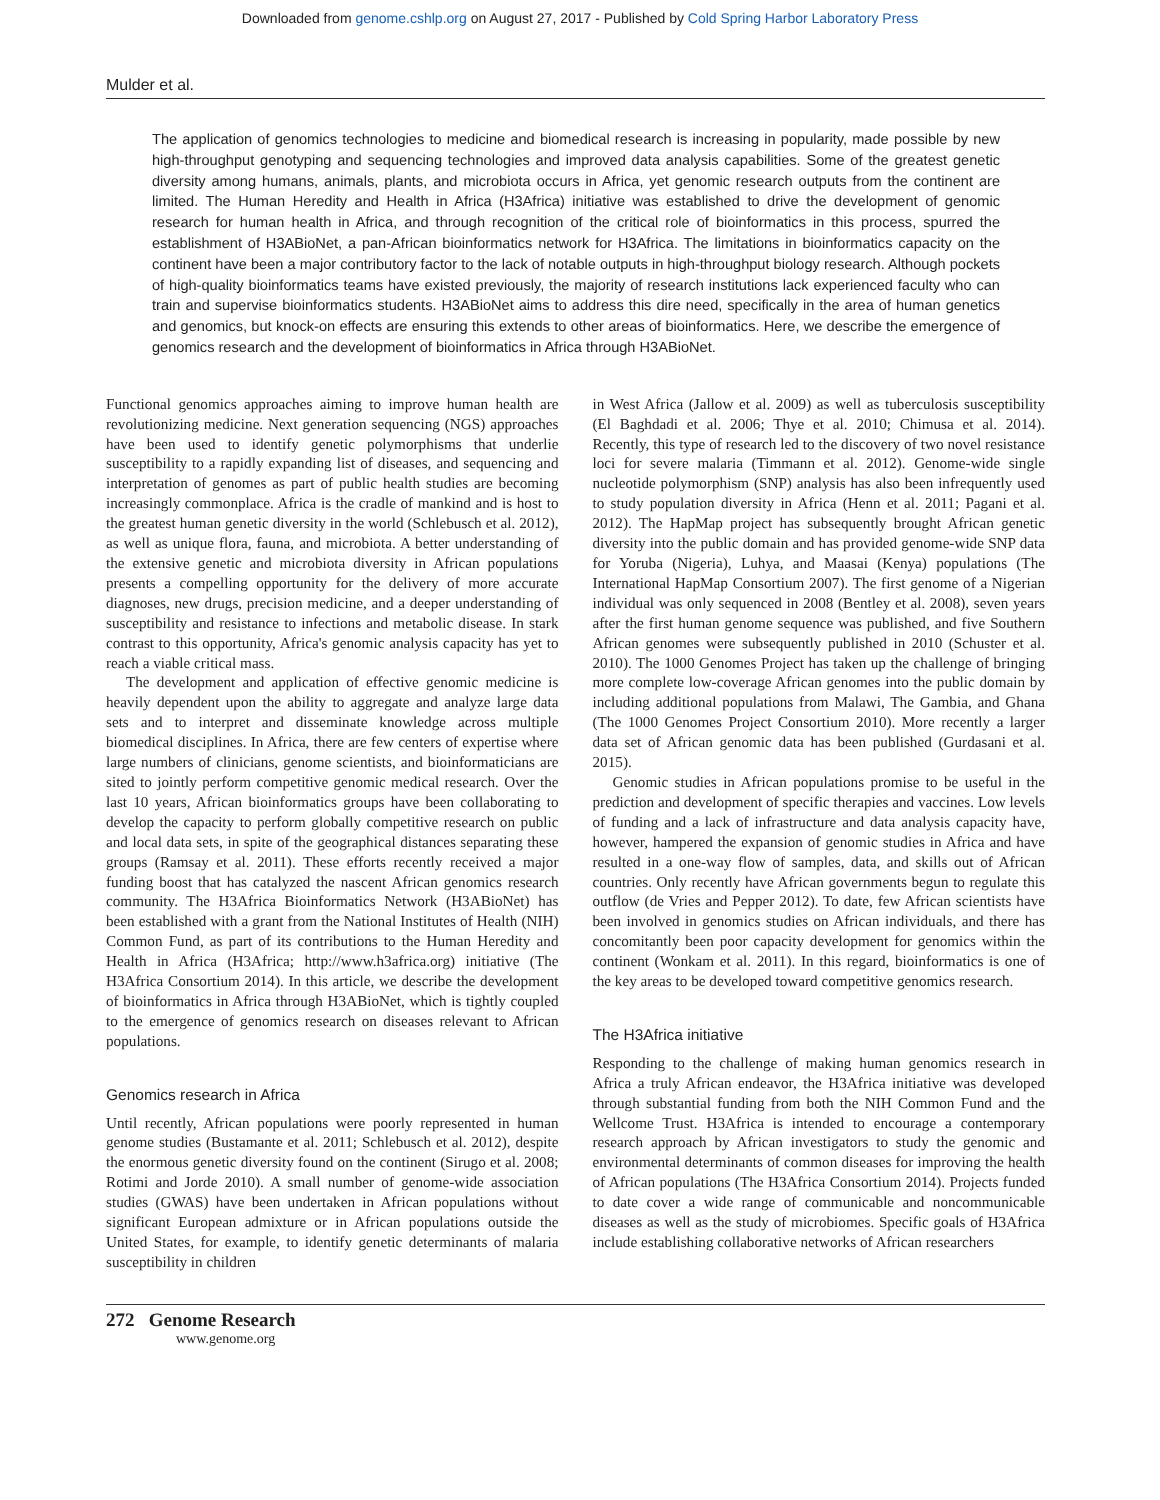Downloaded from genome.cshlp.org on August 27, 2017 - Published by Cold Spring Harbor Laboratory Press
Mulder et al.
The application of genomics technologies to medicine and biomedical research is increasing in popularity, made possible by new high-throughput genotyping and sequencing technologies and improved data analysis capabilities. Some of the greatest genetic diversity among humans, animals, plants, and microbiota occurs in Africa, yet genomic research outputs from the continent are limited. The Human Heredity and Health in Africa (H3Africa) initiative was established to drive the development of genomic research for human health in Africa, and through recognition of the critical role of bioinformatics in this process, spurred the establishment of H3ABioNet, a pan-African bioinformatics network for H3Africa. The limitations in bioinformatics capacity on the continent have been a major contributory factor to the lack of notable outputs in high-throughput biology research. Although pockets of high-quality bioinformatics teams have existed previously, the majority of research institutions lack experienced faculty who can train and supervise bioinformatics students. H3ABioNet aims to address this dire need, specifically in the area of human genetics and genomics, but knock-on effects are ensuring this extends to other areas of bioinformatics. Here, we describe the emergence of genomics research and the development of bioinformatics in Africa through H3ABioNet.
Functional genomics approaches aiming to improve human health are revolutionizing medicine. Next generation sequencing (NGS) approaches have been used to identify genetic polymorphisms that underlie susceptibility to a rapidly expanding list of diseases, and sequencing and interpretation of genomes as part of public health studies are becoming increasingly commonplace. Africa is the cradle of mankind and is host to the greatest human genetic diversity in the world (Schlebusch et al. 2012), as well as unique flora, fauna, and microbiota. A better understanding of the extensive genetic and microbiota diversity in African populations presents a compelling opportunity for the delivery of more accurate diagnoses, new drugs, precision medicine, and a deeper understanding of susceptibility and resistance to infections and metabolic disease. In stark contrast to this opportunity, Africa's genomic analysis capacity has yet to reach a viable critical mass.
The development and application of effective genomic medicine is heavily dependent upon the ability to aggregate and analyze large data sets and to interpret and disseminate knowledge across multiple biomedical disciplines. In Africa, there are few centers of expertise where large numbers of clinicians, genome scientists, and bioinformaticians are sited to jointly perform competitive genomic medical research. Over the last 10 years, African bioinformatics groups have been collaborating to develop the capacity to perform globally competitive research on public and local data sets, in spite of the geographical distances separating these groups (Ramsay et al. 2011). These efforts recently received a major funding boost that has catalyzed the nascent African genomics research community. The H3Africa Bioinformatics Network (H3ABioNet) has been established with a grant from the National Institutes of Health (NIH) Common Fund, as part of its contributions to the Human Heredity and Health in Africa (H3Africa; http://www.h3africa.org) initiative (The H3Africa Consortium 2014). In this article, we describe the development of bioinformatics in Africa through H3ABioNet, which is tightly coupled to the emergence of genomics research on diseases relevant to African populations.
Genomics research in Africa
Until recently, African populations were poorly represented in human genome studies (Bustamante et al. 2011; Schlebusch et al. 2012), despite the enormous genetic diversity found on the continent (Sirugo et al. 2008; Rotimi and Jorde 2010). A small number of genome-wide association studies (GWAS) have been undertaken in African populations without significant European admixture or in African populations outside the United States, for example, to identify genetic determinants of malaria susceptibility in children
in West Africa (Jallow et al. 2009) as well as tuberculosis susceptibility (El Baghdadi et al. 2006; Thye et al. 2010; Chimusa et al. 2014). Recently, this type of research led to the discovery of two novel resistance loci for severe malaria (Timmann et al. 2012). Genome-wide single nucleotide polymorphism (SNP) analysis has also been infrequently used to study population diversity in Africa (Henn et al. 2011; Pagani et al. 2012). The HapMap project has subsequently brought African genetic diversity into the public domain and has provided genome-wide SNP data for Yoruba (Nigeria), Luhya, and Maasai (Kenya) populations (The International HapMap Consortium 2007). The first genome of a Nigerian individual was only sequenced in 2008 (Bentley et al. 2008), seven years after the first human genome sequence was published, and five Southern African genomes were subsequently published in 2010 (Schuster et al. 2010). The 1000 Genomes Project has taken up the challenge of bringing more complete low-coverage African genomes into the public domain by including additional populations from Malawi, The Gambia, and Ghana (The 1000 Genomes Project Consortium 2010). More recently a larger data set of African genomic data has been published (Gurdasani et al. 2015).
Genomic studies in African populations promise to be useful in the prediction and development of specific therapies and vaccines. Low levels of funding and a lack of infrastructure and data analysis capacity have, however, hampered the expansion of genomic studies in Africa and have resulted in a one-way flow of samples, data, and skills out of African countries. Only recently have African governments begun to regulate this outflow (de Vries and Pepper 2012). To date, few African scientists have been involved in genomics studies on African individuals, and there has concomitantly been poor capacity development for genomics within the continent (Wonkam et al. 2011). In this regard, bioinformatics is one of the key areas to be developed toward competitive genomics research.
The H3Africa initiative
Responding to the challenge of making human genomics research in Africa a truly African endeavor, the H3Africa initiative was developed through substantial funding from both the NIH Common Fund and the Wellcome Trust. H3Africa is intended to encourage a contemporary research approach by African investigators to study the genomic and environmental determinants of common diseases for improving the health of African populations (The H3Africa Consortium 2014). Projects funded to date cover a wide range of communicable and noncommunicable diseases as well as the study of microbiomes. Specific goals of H3Africa include establishing collaborative networks of African researchers
272 Genome Research
www.genome.org